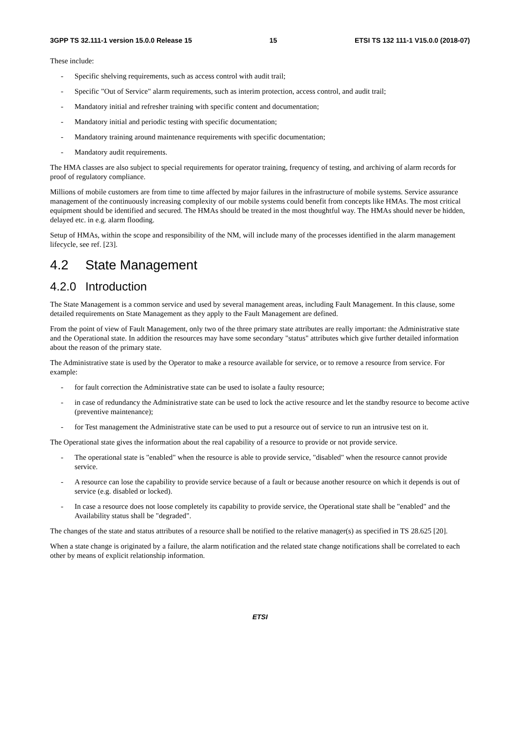3GPP TS 32.111-1 version 15.0.0 Release 15 15 ETSI TS 132 111-1 V15.0.0 (2018-07)
These include:
- Specific shelving requirements, such as access control with audit trail;
- Specific "Out of Service" alarm requirements, such as interim protection, access control, and audit trail;
- Mandatory initial and refresher training with specific content and documentation;
- Mandatory initial and periodic testing with specific documentation;
- Mandatory training around maintenance requirements with specific documentation;
- Mandatory audit requirements.
The HMA classes are also subject to special requirements for operator training, frequency of testing, and archiving of alarm records for proof of regulatory compliance.
Millions of mobile customers are from time to time affected by major failures in the infrastructure of mobile systems. Service assurance management of the continuously increasing complexity of our mobile systems could benefit from concepts like HMAs. The most critical equipment should be identified and secured. The HMAs should be treated in the most thoughtful way. The HMAs should never be hidden, delayed etc. in e.g. alarm flooding.
Setup of HMAs, within the scope and responsibility of the NM, will include many of the processes identified in the alarm management lifecycle, see ref. [23].
4.2 State Management
4.2.0 Introduction
The State Management is a common service and used by several management areas, including Fault Management. In this clause, some detailed requirements on State Management as they apply to the Fault Management are defined.
From the point of view of Fault Management, only two of the three primary state attributes are really important: the Administrative state and the Operational state. In addition the resources may have some secondary "status" attributes which give further detailed information about the reason of the primary state.
The Administrative state is used by the Operator to make a resource available for service, or to remove a resource from service. For example:
- for fault correction the Administrative state can be used to isolate a faulty resource;
- in case of redundancy the Administrative state can be used to lock the active resource and let the standby resource to become active (preventive maintenance);
- for Test management the Administrative state can be used to put a resource out of service to run an intrusive test on it.
The Operational state gives the information about the real capability of a resource to provide or not provide service.
- The operational state is "enabled" when the resource is able to provide service, "disabled" when the resource cannot provide service.
- A resource can lose the capability to provide service because of a fault or because another resource on which it depends is out of service (e.g. disabled or locked).
- In case a resource does not loose completely its capability to provide service, the Operational state shall be "enabled" and the Availability status shall be "degraded".
The changes of the state and status attributes of a resource shall be notified to the relative manager(s) as specified in TS 28.625 [20].
When a state change is originated by a failure, the alarm notification and the related state change notifications shall be correlated to each other by means of explicit relationship information.
ETSI